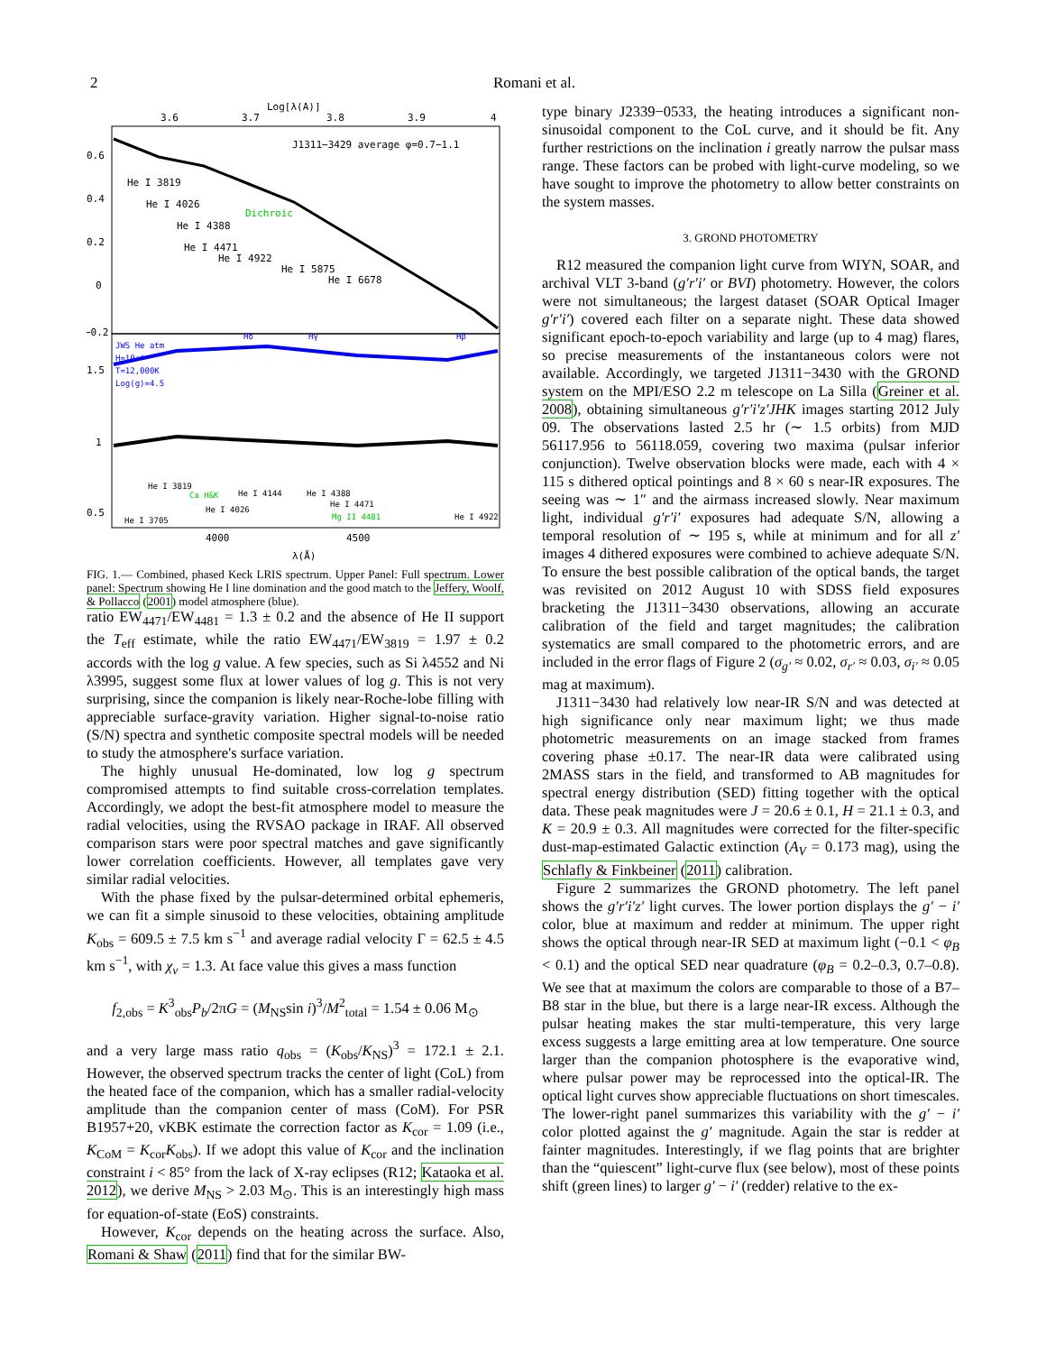2 Romani et al.
Log[λ(Å)]
3.6
3.7
3.8
3.9
4
J1311−3429 average φ=0.7−1.1
He I 3819
He I 4026
He I 4388
He I 4471
He I 4922
He I 5875
He I 6678
Dichroic
0.6
0.4
0.2
0
−0.2
JWS He atm
H=10⁻⁴
T=12,000K
Log(g)=4.5
Hδ
Hγ
Hβ
1.5
1
0.5
He I 3819
Ca H&K
He I 4144
He I 4388
He I 4471
He I 4026
Mg II 4481
He I 4922
He I 3705
4000
4500
λ(Å)
FIG. 1.— Combined, phased Keck LRIS spectrum. Upper Panel: Full spectrum. Lower panel: Spectrum showing He I line domination and the good match to the Jeffery, Woolf, & Pollacco (2001) model atmosphere (blue).
ratio EW<sub>4471</sub>/EW<sub>4481</sub> = 1.3 ± 0.2 and the absence of He II support the T<sub>eff</sub> estimate, while the ratio EW<sub>4471</sub>/EW<sub>3819</sub> = 1.97 ± 0.2 accords with the log g value. A few species, such as Si λ4552 and Ni λ3995, suggest some flux at lower values of log g. This is not very surprising, since the companion is likely near-Roche-lobe filling with appreciable surface-gravity variation. Higher signal-to-noise ratio (S/N) spectra and synthetic composite spectral models will be needed to study the atmosphere's surface variation.
The highly unusual He-dominated, low log g spectrum compromised attempts to find suitable cross-correlation templates. Accordingly, we adopt the best-fit atmosphere model to measure the radial velocities, using the RVSAO package in IRAF. All observed comparison stars were poor spectral matches and gave significantly lower correlation coefficients. However, all templates gave very similar radial velocities.
With the phase fixed by the pulsar-determined orbital ephemeris, we can fit a simple sinusoid to these velocities, obtaining amplitude K<sub>obs</sub> = 609.5 ± 7.5 km s<sup>−1</sup> and average radial velocity Γ = 62.5 ± 4.5 km s<sup>−1</sup>, with χ<sub>ν</sub> = 1.3. At face value this gives a mass function
f<sub>2,obs</sub> = K<sup>3</sup><sub>obs</sub>P<sub>b</sub>/2πG = (M<sub>NS</sub>sin i)<sup>3</sup>/M<sup>2</sup><sub>total</sub> = 1.54 ± 0.06 M<sub>⊙</sub>
and a very large mass ratio q<sub>obs</sub> = (K<sub>obs</sub>/K<sub>NS</sub>)<sup>3</sup> = 172.1 ± 2.1. However, the observed spectrum tracks the center of light (CoL) from the heated face of the companion, which has a smaller radial-velocity amplitude than the companion center of mass (CoM). For PSR B1957+20, vKBK estimate the correction factor as K<sub>cor</sub> = 1.09 (i.e., K<sub>CoM</sub> = K<sub>cor</sub>K<sub>obs</sub>). If we adopt this value of K<sub>cor</sub> and the inclination constraint i < 85° from the lack of X-ray eclipses (R12; Kataoka et al. 2012), we derive M<sub>NS</sub> > 2.03 M<sub>⊙</sub>. This is an interestingly high mass for equation-of-state (EoS) constraints.
However, K<sub>cor</sub> depends on the heating across the surface. Also, Romani & Shaw (2011) find that for the similar BW-
type binary J2339−0533, the heating introduces a significant non-sinusoidal component to the CoL curve, and it should be fit. Any further restrictions on the inclination i greatly narrow the pulsar mass range. These factors can be probed with light-curve modeling, so we have sought to improve the photometry to allow better constraints on the system masses.
3. GROND PHOTOMETRY
R12 measured the companion light curve from WIYN, SOAR, and archival VLT 3-band (g′r′i′ or BVI) photometry. However, the colors were not simultaneous; the largest dataset (SOAR Optical Imager g′r′i′) covered each filter on a separate night. These data showed significant epoch-to-epoch variability and large (up to 4 mag) flares, so precise measurements of the instantaneous colors were not available. Accordingly, we targeted J1311−3430 with the GROND system on the MPI/ESO 2.2 m telescope on La Silla (Greiner et al. 2008), obtaining simultaneous g′r′i′z′JHK images starting 2012 July 09. The observations lasted 2.5 hr (∼ 1.5 orbits) from MJD 56117.956 to 56118.059, covering two maxima (pulsar inferior conjunction). Twelve observation blocks were made, each with 4 × 115 s dithered optical pointings and 8 × 60 s near-IR exposures. The seeing was ∼ 1″ and the airmass increased slowly. Near maximum light, individual g′r′i′ exposures had adequate S/N, allowing a temporal resolution of ∼ 195 s, while at minimum and for all z′ images 4 dithered exposures were combined to achieve adequate S/N. To ensure the best possible calibration of the optical bands, the target was revisited on 2012 August 10 with SDSS field exposures bracketing the J1311−3430 observations, allowing an accurate calibration of the field and target magnitudes; the calibration systematics are small compared to the photometric errors, and are included in the error flags of Figure 2 (σ<sub>g′</sub> ≈ 0.02, σ<sub>r′</sub> ≈ 0.03, σ<sub>i′</sub> ≈ 0.05 mag at maximum).
J1311−3430 had relatively low near-IR S/N and was detected at high significance only near maximum light; we thus made photometric measurements on an image stacked from frames covering phase ±0.17. The near-IR data were calibrated using 2MASS stars in the field, and transformed to AB magnitudes for spectral energy distribution (SED) fitting together with the optical data. These peak magnitudes were J = 20.6 ± 0.1, H = 21.1 ± 0.3, and K = 20.9 ± 0.3. All magnitudes were corrected for the filter-specific dust-map-estimated Galactic extinction (A<sub>V</sub> = 0.173 mag), using the Schlafly & Finkbeiner (2011) calibration.
Figure 2 summarizes the GROND photometry. The left panel shows the g′r′i′z′ light curves. The lower portion displays the g′ − i′ color, blue at maximum and redder at minimum. The upper right shows the optical through near-IR SED at maximum light (−0.1 < φ<sub>B</sub> < 0.1) and the optical SED near quadrature (φ<sub>B</sub> = 0.2–0.3, 0.7–0.8). We see that at maximum the colors are comparable to those of a B7–B8 star in the blue, but there is a large near-IR excess. Although the pulsar heating makes the star multi-temperature, this very large excess suggests a large emitting area at low temperature. One source larger than the companion photosphere is the evaporative wind, where pulsar power may be reprocessed into the optical-IR. The optical light curves show appreciable fluctuations on short timescales. The lower-right panel summarizes this variability with the g′ − i′ color plotted against the g′ magnitude. Again the star is redder at fainter magnitudes. Interestingly, if we flag points that are brighter than the “quiescent” light-curve flux (see below), most of these points shift (green lines) to larger g′ − i′ (redder) relative to the ex-